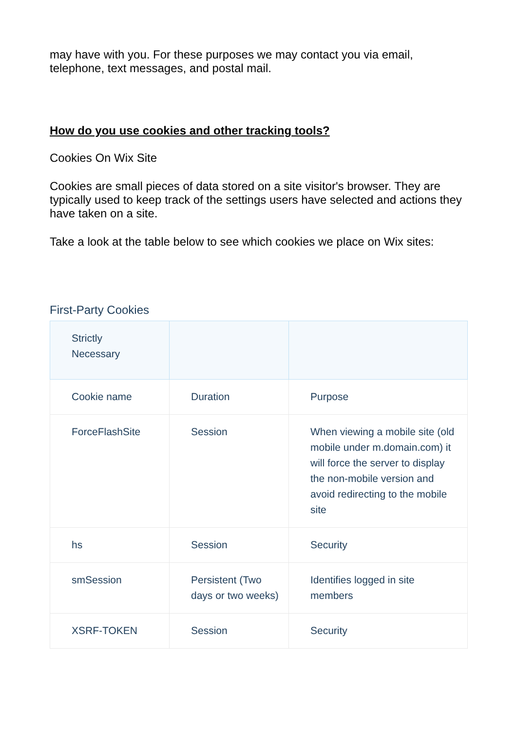may have with you. For these purposes we may contact you via email, telephone, text messages, and postal mail.
How do you use cookies and other tracking tools?
Cookies On Wix Site
Cookies are small pieces of data stored on a site visitor's browser. They are typically used to keep track of the settings users have selected and actions they have taken on a site.
Take a look at the table below to see which cookies we place on Wix sites:
First-Party Cookies
| Strictly Necessary | | |
| Cookie name | Duration | Purpose |
| ForceFlashSite | Session | When viewing a mobile site (old mobile under m.domain.com) it will force the server to display the non-mobile version and avoid redirecting to the mobile site |
| hs | Session | Security |
| smSession | Persistent (Two days or two weeks) | Identifies logged in site members |
| XSRF-TOKEN | Session | Security |